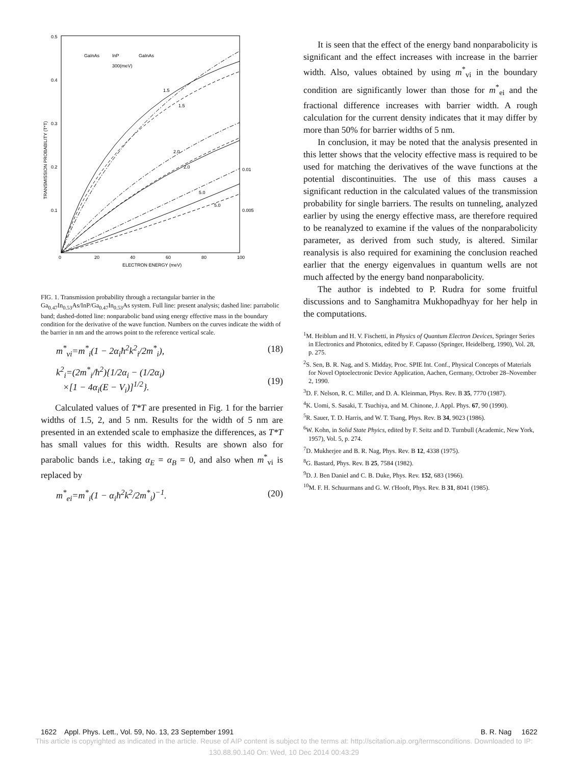0.5
0.4
0.3
0.2
0.1
0
20
40
60
80
100
0.01
0.005
ELECTRON ENERGY (meV)
TRANSMISSION PROBABILITY (T*T)
GaInAs
InP
300(meV)
GaInAs
1.5
1.5
2.0
2.0
5.0
5.0
FIG. 1. Transmission probability through a rectangular barrier in the Ga<sub>0.47</sub>In<sub>0.53</sub>As/InP/Ga<sub>0.47</sub>In<sub>0.53</sub>As system. Full line: present analysis; dashed line: parrabolic band; dashed-dotted line: nonparabolic band using energy effective mass in the boundary condition for the derivative of the wave function. Numbers on the curves indicate the width of the barrier in nm and the arrows point to the reference vertical scale.
m<sup>*</sup><sub>vi</sub>=m<sup>*</sup><sub>i</sub>(1 − 2α<sub>i</sub>ħ<sup>2</sup>k<sup>2</sup><sub>i</sub>/2m<sup>*</sup><sub>i</sub>), (18)
k<sup>2</sup><sub>i</sub>=(2m<sup>*</sup><sub>i</sub>/ħ<sup>2</sup>){1/2α<sub>i</sub> − (1/2α<sub>i</sub>)
×[1 − 4α<sub>i</sub>(E − V<sub>i</sub>)]<sup>1/2</sup>}.
(19)
Calculated values of T*T are presented in Fig. 1 for the barrier widths of 1.5, 2, and 5 nm. Results for the width of 5 nm are presented in an extended scale to emphasize the differences, as T*T has small values for this width. Results are shown also for parabolic bands i.e., taking α<sub>E</sub> = α<sub>B</sub> = 0, and also when m<sup>*</sup><sub>vi</sub> is replaced by
m<sup>*</sup><sub>ei</sub>=m<sup>*</sup><sub>i</sub>(1 − α<sub>i</sub>ħ<sup>2</sup>k<sup>2</sup>/2m<sup>*</sup><sub>i</sub>)<sup>−1</sup>. (20)
It is seen that the effect of the energy band nonparabolicity is significant and the effect increases with increase in the barrier width. Also, values obtained by using m<sup>*</sup><sub>vi</sub> in the boundary condition are significantly lower than those for m<sup>*</sup><sub>ei</sub> and the fractional difference increases with barrier width. A rough calculation for the current density indicates that it may differ by more than 50% for barrier widths of 5 nm.
In conclusion, it may be noted that the analysis presented in this letter shows that the velocity effective mass is required to be used for matching the derivatives of the wave functions at the potential discontinuities. The use of this mass causes a significant reduction in the calculated values of the transmission probability for single barriers. The results on tunneling, analyzed earlier by using the energy effective mass, are therefore required to be reanalyzed to examine if the values of the nonparabolicity parameter, as derived from such study, is altered. Similar reanalysis is also required for examining the conclusion reached earlier that the energy eigenvalues in quantum wells are not much affected by the energy band nonparabolicity.
The author is indebted to P. Rudra for some fruitful discussions and to Sanghamitra Mukhopadhyay for her help in the computations.
<sup>1</sup> M. Heiblum and H. V. Fischetti, in Physics of Quantum Electron Devices, Springer Series in Electronics and Photonics, edited by F. Capasso (Springer, Heidelberg, 1990), Vol. 28, p. 275.
<sup>2</sup> S. Sen, B. R. Nag, and S. Midday, Proc. SPIE Int. Conf., Physical Concepts of Materials for Novel Optoelectronic Device Application, Aachen, Germany, Octrober 28–November 2, 1990.
<sup>3</sup> D. F. Nelson, R. C. Miller, and D. A. Kleinman, Phys. Rev. B 35, 7770 (1987).
<sup>4</sup> K. Uomi, S. Sasaki, T. Tsuchiya, and M. Chinone, J. Appl. Phys. 67, 90 (1990).
<sup>5</sup> R. Sauer, T. D. Harris, and W. T. Tsang, Phys. Rev. B 34, 9023 (1986).
<sup>6</sup> W. Kohn, in Solid State Phyics, edited by F. Seitz and D. Turnbull (Academic, New York, 1957), Vol. 5, p. 274.
<sup>7</sup> D. Mukherjee and B. R. Nag, Phys. Rev. B 12, 4338 (1975).
<sup>8</sup> G. Bastard, Phys. Rev. B 25, 7584 (1982).
<sup>9</sup> D. J. Ben Daniel and C. B. Duke, Phys. Rev. 152, 683 (1966).
<sup>10</sup> M. F. H. Schuurmans and G. W. t'Hooft, Phys. Rev. B 31, 8041 (1985).
1622 Appl. Phys. Lett., Vol. 59, No. 13, 23 September 1991 B. R. Nag 1622
This article is copyrighted as indicated in the article. Reuse of AIP content is subject to the terms at: http://scitation.aip.org/termsconditions. Downloaded to IP:
130.88.90.140 On: Wed, 10 Dec 2014 00:43:29